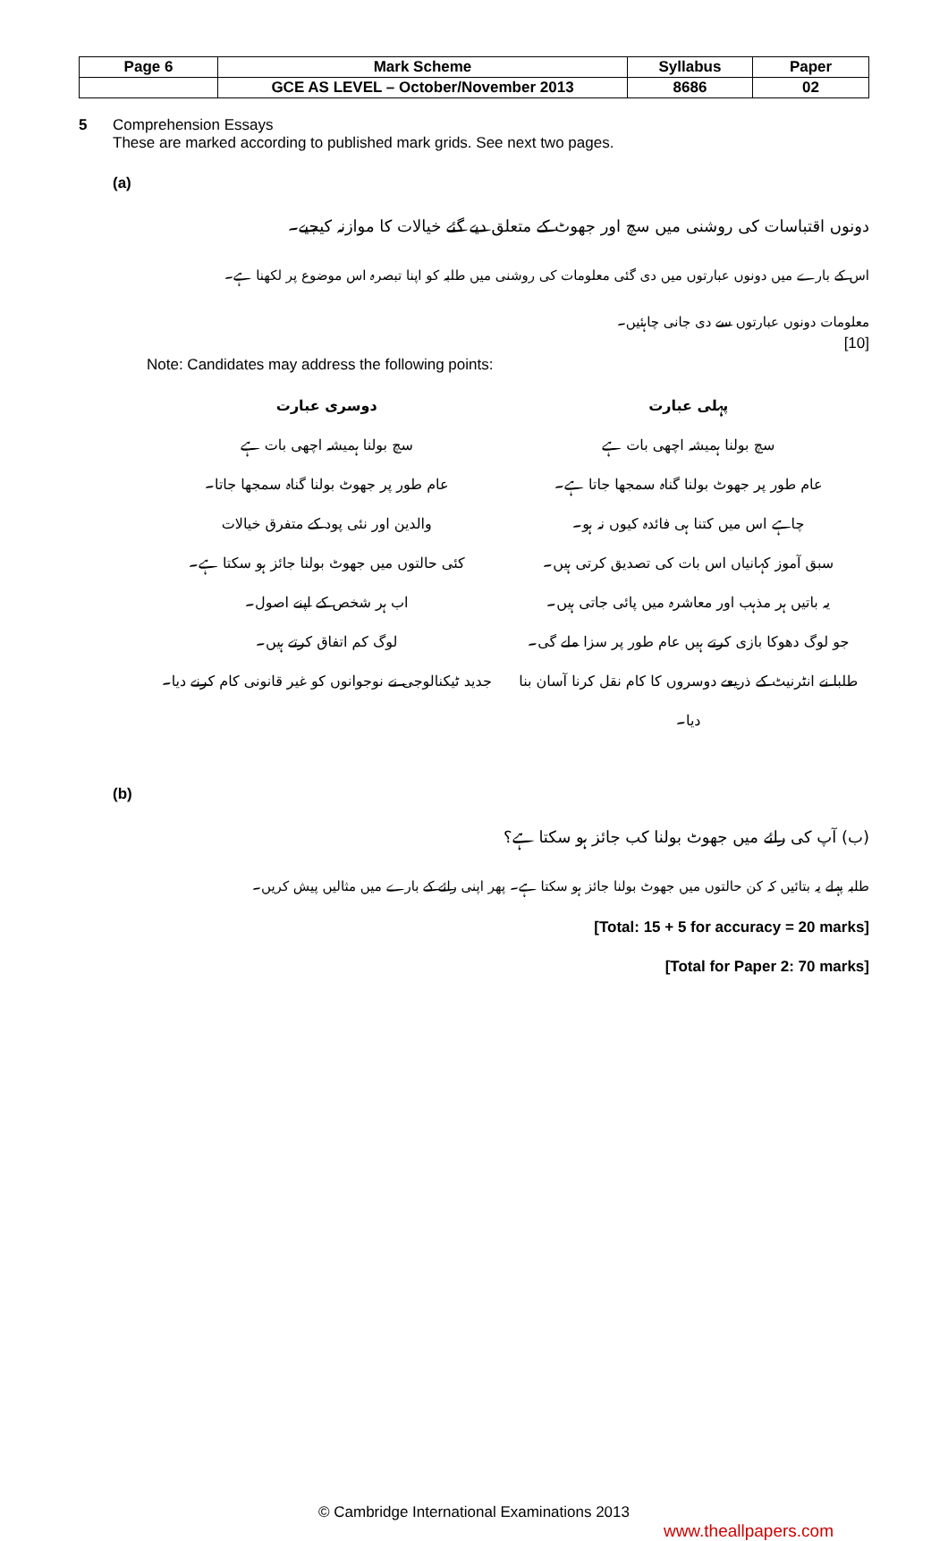| Page 6 | Mark Scheme | Syllabus | Paper |
| | GCE AS LEVEL – October/November 2013 | 8686 | 02 |
5 Comprehension Essays
These are marked according to published mark grids. See next two pages.
(a)
دونوں اقتباسات کی روشنی میں سچ اور جھوٹ کے متعلق دیے گئے خیالات کا موازنہ کیجیے۔
اس کے بارے میں دونوں عبارتوں میں دی گئی معلومات کی روشنی میں طلبہ کو اپنا تبصرہ اس موضوع پر لکھنا ہے۔
معلومات دونوں عبارتوں سے دی جانی چاہئیں۔
[10]
Note: Candidates may address the following points:
پہلی عبارت
سچ بولنا ہمیشہ اچھی بات ہے
عام طور پر جھوٹ بولنا گناہ سمجھا جاتا ہے۔
چاہے اس میں کتنا ہی فائدہ کیوں نہ ہو۔
سبق آموز کہانیاں اس بات کی تصدیق کرتی ہیں۔
یہ باتیں ہر مذہب اور معاشرہ میں پائی جاتی ہیں۔
جو لوگ دھوکا بازی کرتے ہیں عام طور پر سزا ملے گی۔
طلبا نے انٹرنیٹ کے ذریعے دوسروں کا کام نقل کرنا آسان بنا دیا۔
دوسری عبارت
سچ بولنا ہمیشہ اچھی بات ہے
عام طور پر جھوٹ بولنا گناہ سمجھا جاتا۔
والدین اور نئی پود کے متفرق خیالات
کئی حالتوں میں جھوٹ بولنا جائز ہو سکتا ہے۔
اب ہر شخص کے اپنے اصول۔
لوگ کم اتفاق کرتے ہیں۔
جدید ٹیکنالوجی نے نوجوانوں کو غیر قانونی کام کرنے دیا۔
(b)
(ب) آپ کی رائے میں جھوٹ بولنا کب جائز ہو سکتا ہے؟
طلبہ پہلے یہ بتائیں کہ کن حالتوں میں جھوٹ بولنا جائز ہو سکتا ہے۔ پھر اپنی رائے کے بارے میں مثالیں پیش کریں۔
[Total: 15 + 5 for accuracy = 20 marks]
[Total for Paper 2: 70 marks]
© Cambridge International Examinations 2013
www.theallpapers.com